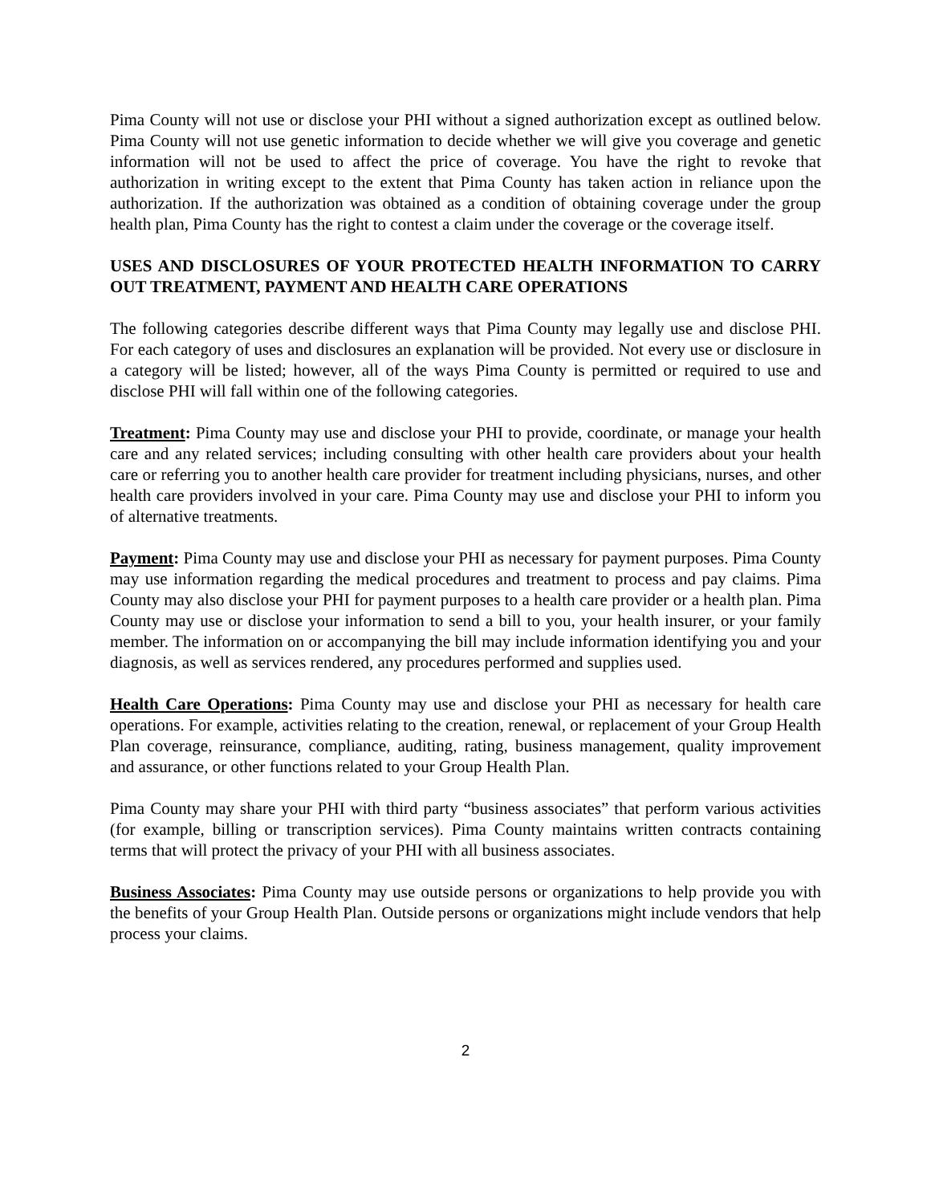Pima County will not use or disclose your PHI without a signed authorization except as outlined below. Pima County will not use genetic information to decide whether we will give you coverage and genetic information will not be used to affect the price of coverage. You have the right to revoke that authorization in writing except to the extent that Pima County has taken action in reliance upon the authorization. If the authorization was obtained as a condition of obtaining coverage under the group health plan, Pima County has the right to contest a claim under the coverage or the coverage itself.
USES AND DISCLOSURES OF YOUR PROTECTED HEALTH INFORMATION TO CARRY OUT TREATMENT, PAYMENT AND HEALTH CARE OPERATIONS
The following categories describe different ways that Pima County may legally use and disclose PHI. For each category of uses and disclosures an explanation will be provided. Not every use or disclosure in a category will be listed; however, all of the ways Pima County is permitted or required to use and disclose PHI will fall within one of the following categories.
Treatment: Pima County may use and disclose your PHI to provide, coordinate, or manage your health care and any related services; including consulting with other health care providers about your health care or referring you to another health care provider for treatment including physicians, nurses, and other health care providers involved in your care. Pima County may use and disclose your PHI to inform you of alternative treatments.
Payment: Pima County may use and disclose your PHI as necessary for payment purposes. Pima County may use information regarding the medical procedures and treatment to process and pay claims. Pima County may also disclose your PHI for payment purposes to a health care provider or a health plan. Pima County may use or disclose your information to send a bill to you, your health insurer, or your family member. The information on or accompanying the bill may include information identifying you and your diagnosis, as well as services rendered, any procedures performed and supplies used.
Health Care Operations: Pima County may use and disclose your PHI as necessary for health care operations. For example, activities relating to the creation, renewal, or replacement of your Group Health Plan coverage, reinsurance, compliance, auditing, rating, business management, quality improvement and assurance, or other functions related to your Group Health Plan.
Pima County may share your PHI with third party “business associates” that perform various activities (for example, billing or transcription services). Pima County maintains written contracts containing terms that will protect the privacy of your PHI with all business associates.
Business Associates: Pima County may use outside persons or organizations to help provide you with the benefits of your Group Health Plan. Outside persons or organizations might include vendors that help process your claims.
2